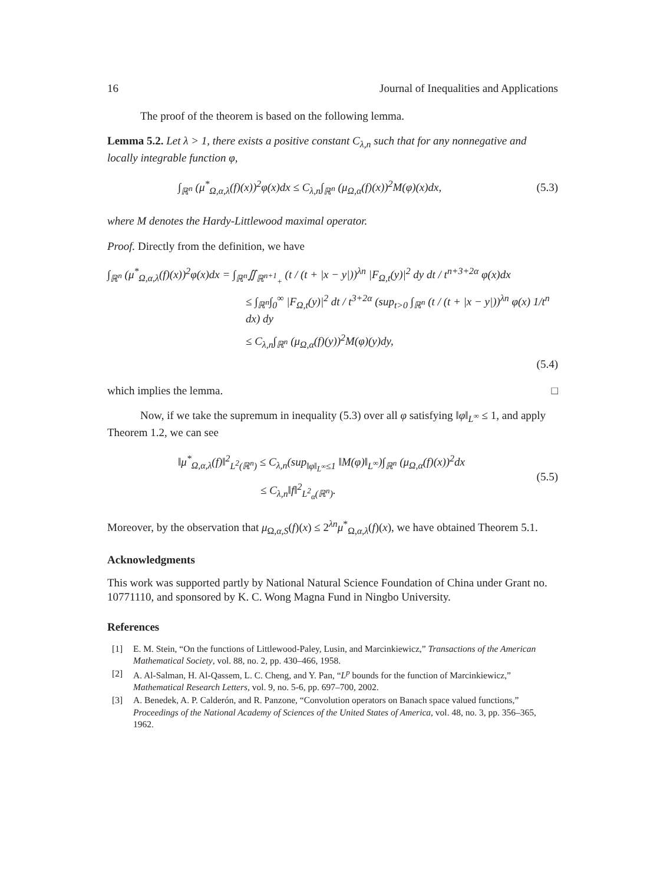16 Journal of Inequalities and Applications
The proof of the theorem is based on the following lemma.
Lemma 5.2. Let λ > 1, there exists a positive constant C<sub>λ,n</sub> such that for any nonnegative and locally integrable function φ,
∫<sub>ℝ<sup>n</sup></sub> (μ<sup>*</sup><sub>Ω,α,λ</sub>(f)(x))<sup>2</sup>φ(x)dx ≤ C<sub>λ,n</sub>∫<sub>ℝ<sup>n</sup></sub> (μ<sub>Ω,α</sub>(f)(x))<sup>2</sup>M(φ)(x)dx, (5.3)
where M denotes the Hardy-Littlewood maximal operator.
Proof. Directly from the definition, we have
∫<sub>ℝ<sup>n</sup></sub> (μ<sup>*</sup><sub>Ω,α,λ</sub>(f)(x))<sup>2</sup>φ(x)dx = ∫<sub>ℝ<sup>n</sup></sub>∬<sub>ℝ<sup>n+1</sup><sub>+</sub></sub> (t / (t + |x − y|))<sup>λn</sup> |F<sub>Ω,t</sub>(y)|<sup>2</sup> dy dt / t<sup>n+3+2α</sup> φ(x)dx
≤ ∫<sub>ℝ<sup>n</sup></sub>∫<sub>0</sub><sup>∞</sup> |F<sub>Ω,t</sub>(y)|<sup>2</sup> dt / t<sup>3+2α</sup> (sup<sub>t>0</sub> ∫<sub>ℝ<sup>n</sup></sub> (t / (t + |x − y|))<sup>λn</sup> φ(x) 1/t<sup>n</sup> dx) dy
≤ C<sub>λ,n</sub>∫<sub>ℝ<sup>n</sup></sub> (μ<sub>Ω,α</sub>(f)(y))<sup>2</sup>M(φ)(y)dy,
(5.4)
which implies the lemma. □
Now, if we take the supremum in inequality (5.3) over all φ satisfying ‖φ‖<sub>L<sup>∞</sup></sub> ≤ 1, and apply Theorem 1.2, we can see
‖μ<sup>*</sup><sub>Ω,α,λ</sub>(f)‖<sup>2</sup><sub>L<sup>2</sup>(ℝ<sup>n</sup>)</sub> ≤ C<sub>λ,n</sub>(sup<sub>‖φ‖<sub>L<sup>∞</sup></sub>≤1</sub> ‖M(φ)‖<sub>L<sup>∞</sup></sub>)∫<sub>ℝ<sup>n</sup></sub> (μ<sub>Ω,α</sub>(f)(x))<sup>2</sup>dx
≤ C<sub>λ,n</sub>‖f‖<sup>2</sup><sub>L<sup>2</sup><sub>α</sub>(ℝ<sup>n</sup>)</sub>.
(5.5)
Moreover, by the observation that μ<sub>Ω,α,S</sub>(f)(x) ≤ 2<sup>λn</sup>μ<sup>*</sup><sub>Ω,α,λ</sub>(f)(x), we have obtained Theorem 5.1.
Acknowledgments
This work was supported partly by National Natural Science Foundation of China under Grant no. 10771110, and sponsored by K. C. Wong Magna Fund in Ningbo University.
References
[1] E. M. Stein, “On the functions of Littlewood-Paley, Lusin, and Marcinkiewicz,” Transactions of the American Mathematical Society, vol. 88, no. 2, pp. 430–466, 1958.
[2] A. Al-Salman, H. Al-Qassem, L. C. Cheng, and Y. Pan, “L<sup>p</sup> bounds for the function of Marcinkiewicz,” Mathematical Research Letters, vol. 9, no. 5-6, pp. 697–700, 2002.
[3] A. Benedek, A. P. Calderón, and R. Panzone, “Convolution operators on Banach space valued functions,” Proceedings of the National Academy of Sciences of the United States of America, vol. 48, no. 3, pp. 356–365, 1962.